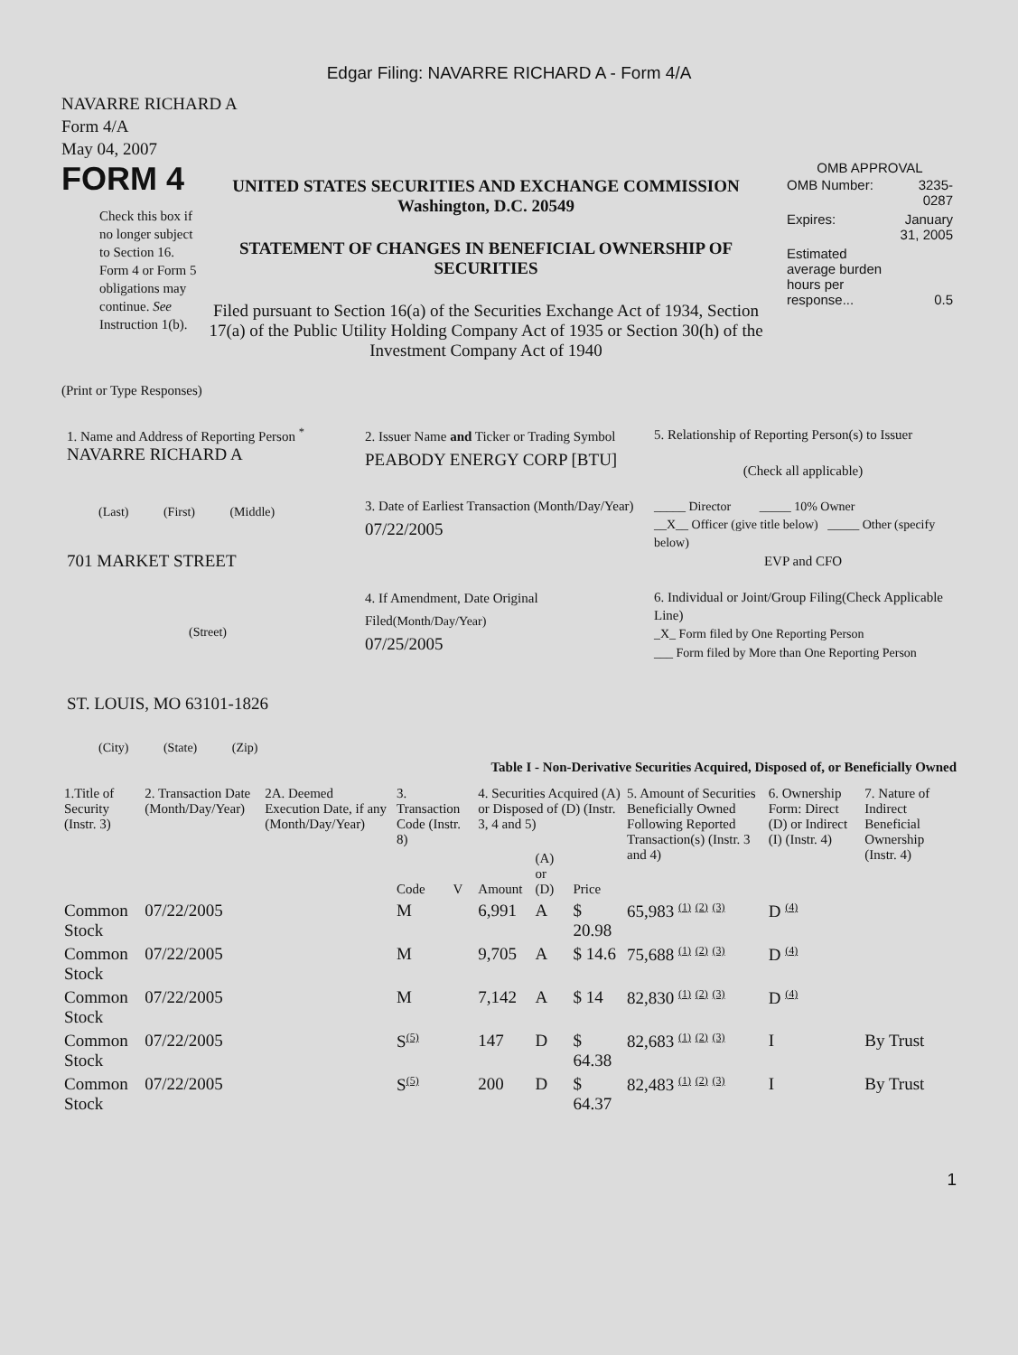Edgar Filing: NAVARRE RICHARD A - Form 4/A
NAVARRE RICHARD A
Form 4/A
May 04, 2007
FORM 4
Check this box if no longer subject to Section 16. Form 4 or Form 5 obligations may continue. See Instruction 1(b).
UNITED STATES SECURITIES AND EXCHANGE COMMISSION
Washington, D.C. 20549
STATEMENT OF CHANGES IN BENEFICIAL OWNERSHIP OF SECURITIES
Filed pursuant to Section 16(a) of the Securities Exchange Act of 1934, Section 17(a) of the Public Utility Holding Company Act of 1935 or Section 30(h) of the Investment Company Act of 1940
OMB APPROVAL
| OMB Number: | 3235-0287 |
| Expires: | January 31, 2005 |
| Estimated average burden hours per response... | 0.5 |
(Print or Type Responses)
1. Name and Address of Reporting Person <sup>*</sup>
NAVARRE RICHARD A
(Last) (First) (Middle)
701 MARKET STREET
(Street)
ST. LOUIS, MO 63101-1826
(City) (State) (Zip)
2. Issuer Name and Ticker or Trading Symbol
PEABODY ENERGY CORP [BTU]
3. Date of Earliest Transaction (Month/Day/Year)
07/22/2005
4. If Amendment, Date Original Filed(Month/Day/Year)
07/25/2005
5. Relationship of Reporting Person(s) to Issuer
(Check all applicable)
_____ Director _____ 10% Owner
__X__ Officer (give title below) _____ Other (specify below)
EVP and CFO
6. Individual or Joint/Group Filing(Check Applicable Line)
_X_ Form filed by One Reporting Person
___ Form filed by More than One Reporting Person
Table I - Non-Derivative Securities Acquired, Disposed of, or Beneficially Owned
| 1.Title of Security (Instr. 3) | 2. Transaction Date (Month/Day/Year) | 2A. Deemed Execution Date, if any (Month/Day/Year) | 3. Transaction Code (Instr. 8) | | 4. Securities Acquired (A) or Disposed of (D) (Instr. 3, 4 and 5) | | | 5. Amount of Securities Beneficially Owned Following Reported Transaction(s) (Instr. 3 and 4) | 6. Ownership Form: Direct (D) or Indirect (I) (Instr. 4) | 7. Nature of Indirect Beneficial Ownership (Instr. 4) |
| --- | --- | --- | --- | --- | --- | --- | --- | --- | --- | --- |
| | | | Code | V | Amount | (A) or (D) | Price | | | |
| Common Stock | 07/22/2005 | | M | | 6,991 | A | $ 20.98 | 65,983 (1) (2) (3) | D (4) | |
| Common Stock | 07/22/2005 | | M | | 9,705 | A | $ 14.6 | 75,688 (1) (2) (3) | D (4) | |
| Common Stock | 07/22/2005 | | M | | 7,142 | A | $ 14 | 82,830 (1) (2) (3) | D (4) | |
| Common Stock | 07/22/2005 | | S (5) | | 147 | D | $ 64.38 | 82,683 (1) (2) (3) | I | By Trust |
| Common Stock | 07/22/2005 | | S (5) | | 200 | D | $ 64.37 | 82,483 (1) (2) (3) | I | By Trust |
1